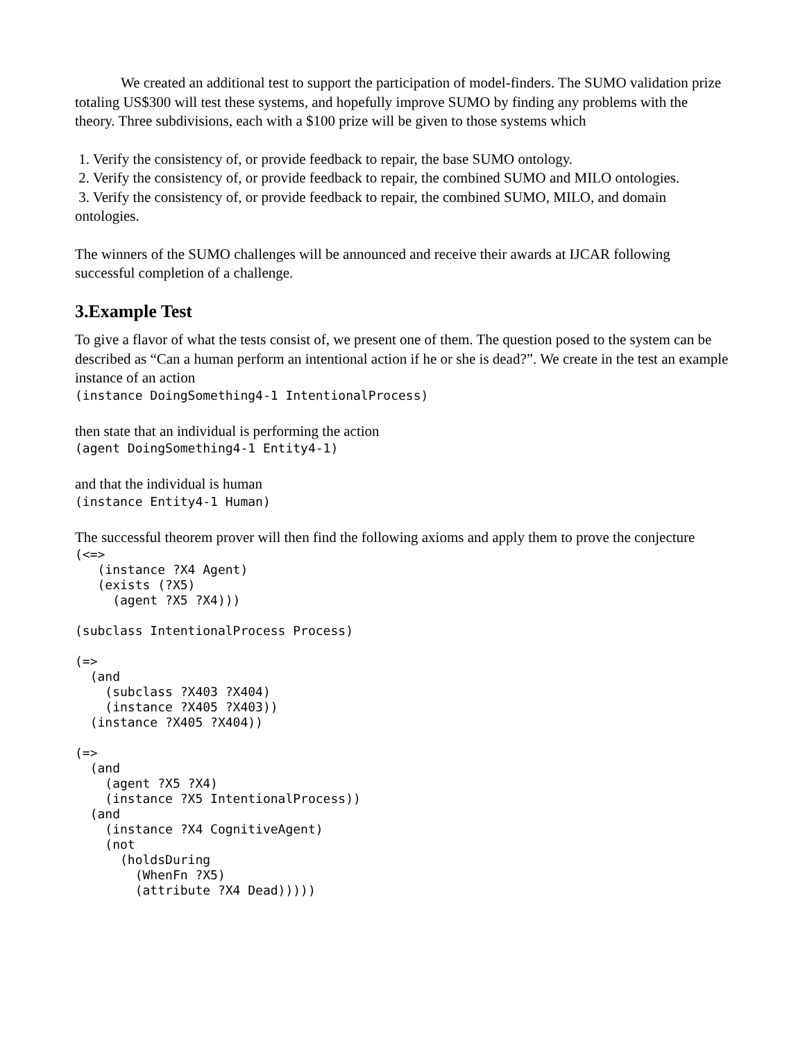We created an additional test to support the participation of model-finders. The SUMO validation prize totaling US$300 will test these systems, and hopefully improve SUMO by finding any problems with the theory. Three subdivisions, each with a $100 prize will be given to those systems which
1. Verify the consistency of, or provide feedback to repair, the base SUMO ontology.
2. Verify the consistency of, or provide feedback to repair, the combined SUMO and MILO ontologies.
3. Verify the consistency of, or provide feedback to repair, the combined SUMO, MILO, and domain ontologies.
The winners of the SUMO challenges will be announced and receive their awards at IJCAR following successful completion of a challenge.
3.Example Test
To give a flavor of what the tests consist of, we present one of them. The question posed to the system can be described as “Can a human perform an intentional action if he or she is dead?”. We create in the test an example instance of an action
(instance DoingSomething4-1 IntentionalProcess)
then state that an individual is performing the action
(agent DoingSomething4-1 Entity4-1)
and that the individual is human
(instance Entity4-1 Human)
The successful theorem prover will then find the following axioms and apply them to prove the conjecture
(<=>
   (instance ?X4 Agent)
   (exists (?X5)
     (agent ?X5 ?X4)))

(subclass IntentionalProcess Process)

(=>
  (and
    (subclass ?X403 ?X404)
    (instance ?X405 ?X403))
  (instance ?X405 ?X404))

(=>
  (and
    (agent ?X5 ?X4)
    (instance ?X5 IntentionalProcess))
  (and
    (instance ?X4 CognitiveAgent)
    (not
      (holdsDuring
        (WhenFn ?X5)
        (attribute ?X4 Dead)))))